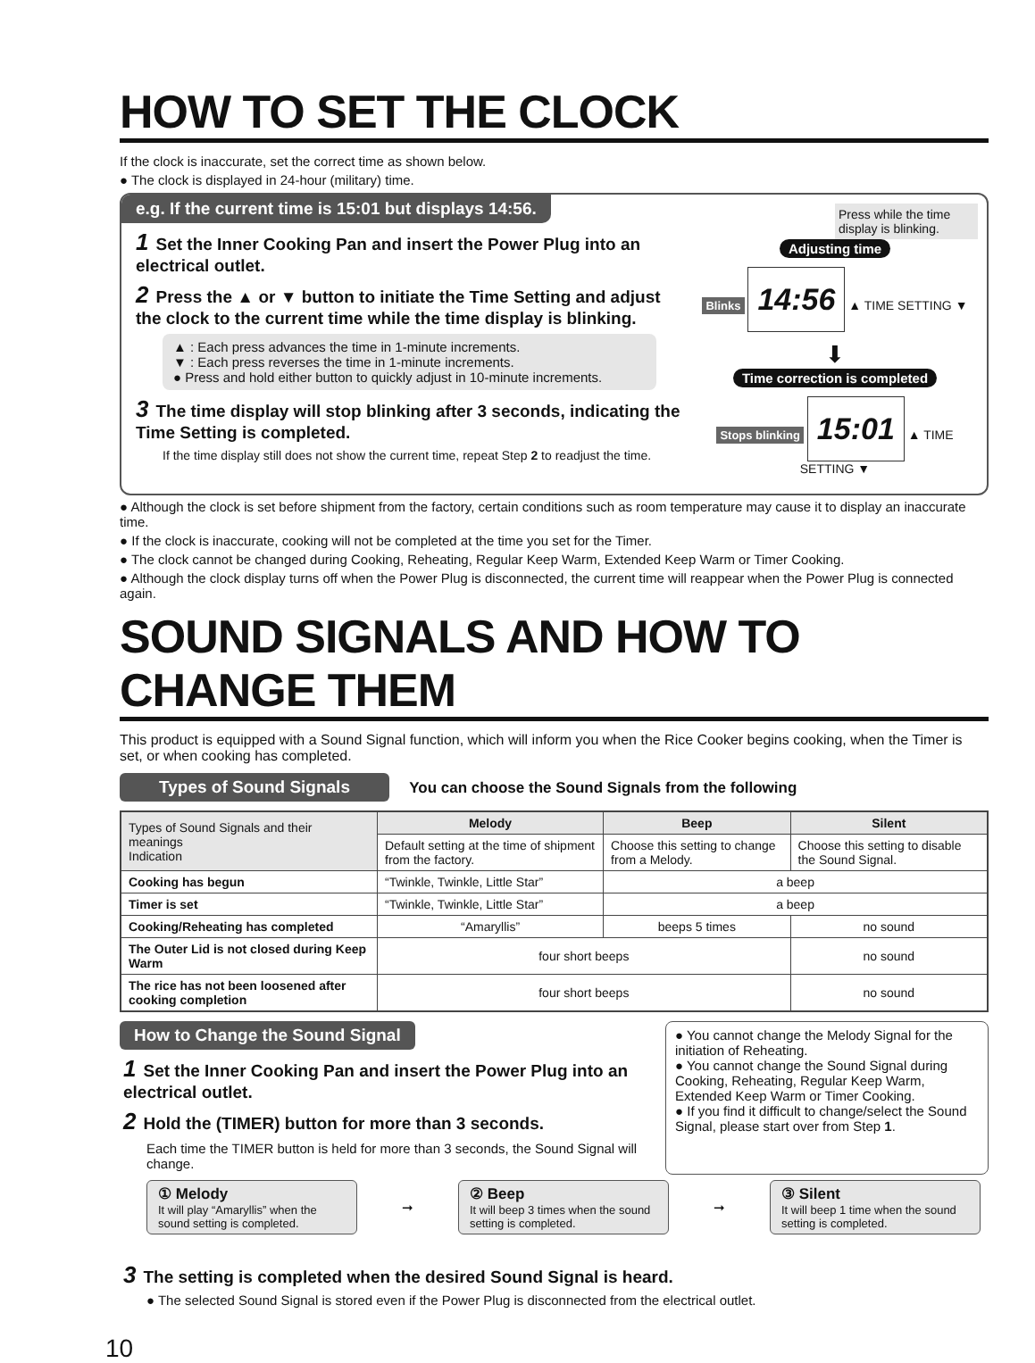HOW TO SET THE CLOCK
If the clock is inaccurate, set the correct time as shown below.
● The clock is displayed in 24-hour (military) time.
e.g. If the current time is 15:01 but displays 14:56.
1 Set the Inner Cooking Pan and insert the Power Plug into an electrical outlet.
2 Press the ▲ or ▼ button to initiate the Time Setting and adjust the clock to the current time while the time display is blinking.
▲ : Each press advances the time in 1-minute increments.
▼ : Each press reverses the time in 1-minute increments.
● Press and hold either button to quickly adjust in 10-minute increments.
3 The time display will stop blinking after 3 seconds, indicating the Time Setting is completed.
If the time display still does not show the current time, repeat Step 2 to readjust the time.
Press while the time display is blinking.
Adjusting time
Blinks 14:56 ▲ TIME SETTING ▼
⬇
Time correction is completed
Stops blinking 15:01 ▲ TIME SETTING ▼
● Although the clock is set before shipment from the factory, certain conditions such as room temperature may cause it to display an inaccurate time.
● If the clock is inaccurate, cooking will not be completed at the time you set for the Timer.
● The clock cannot be changed during Cooking, Reheating, Regular Keep Warm, Extended Keep Warm or Timer Cooking.
● Although the clock display turns off when the Power Plug is disconnected, the current time will reappear when the Power Plug is connected again.
SOUND SIGNALS AND HOW TO CHANGE THEM
This product is equipped with a Sound Signal function, which will inform you when the Rice Cooker begins cooking, when the Timer is set, or when cooking has completed.
Types of Sound Signals You can choose the Sound Signals from the following
| Types of Sound Signals and their meanings Indication | Melody | Beep | Silent |
| --- | --- | --- | --- |
| | Default setting at the time of shipment from the factory. | Choose this setting to change from a Melody. | Choose this setting to disable the Sound Signal. |
| Cooking has begun | “Twinkle, Twinkle, Little Star” | a beep | |
| Timer is set | “Twinkle, Twinkle, Little Star” | a beep | |
| Cooking/Reheating has completed | “Amaryllis” | beeps 5 times | no sound |
| The Outer Lid is not closed during Keep Warm | four short beeps | | no sound |
| The rice has not been loosened after cooking completion | four short beeps | | no sound |
How to Change the Sound Signal
1 Set the Inner Cooking Pan and insert the Power Plug into an electrical outlet.
2 Hold the (TIMER) button for more than 3 seconds.
Each time the TIMER button is held for more than 3 seconds, the Sound Signal will change.
● You cannot change the Melody Signal for the initiation of Reheating.
● You cannot change the Sound Signal during Cooking, Reheating, Regular Keep Warm, Extended Keep Warm or Timer Cooking.
● If you find it difficult to change/select the Sound Signal, please start over from Step 1.
① Melody
It will play “Amaryllis” when the sound setting is completed.
➞
② Beep
It will beep 3 times when the sound setting is completed.
➞
③ Silent
It will beep 1 time when the sound setting is completed.
3 The setting is completed when the desired Sound Signal is heard.
● The selected Sound Signal is stored even if the Power Plug is disconnected from the electrical outlet.
10